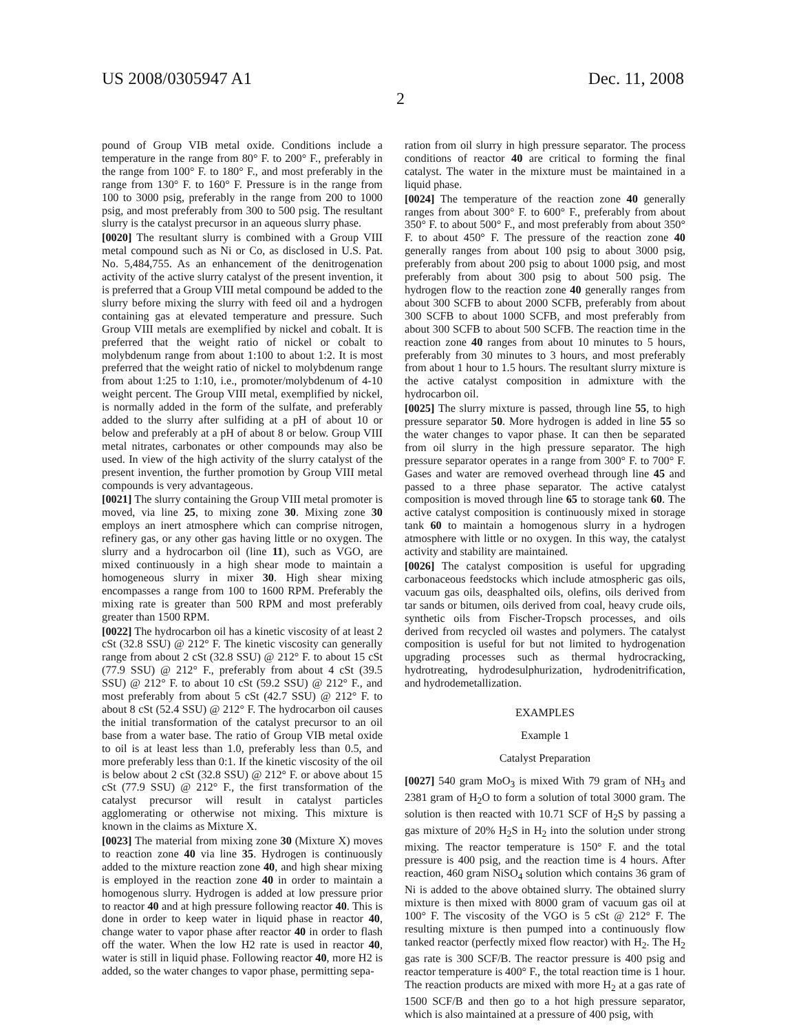US 2008/0305947 A1 Dec. 11, 2008
2
pound of Group VIB metal oxide. Conditions include a temperature in the range from 80° F. to 200° F., preferably in the range from 100° F. to 180° F., and most preferably in the range from 130° F. to 160° F. Pressure is in the range from 100 to 3000 psig, preferably in the range from 200 to 1000 psig, and most preferably from 300 to 500 psig. The resultant slurry is the catalyst precursor in an aqueous slurry phase.
[0020] The resultant slurry is combined with a Group VIII metal compound such as Ni or Co, as disclosed in U.S. Pat. No. 5,484,755. As an enhancement of the denitrogenation activity of the active slurry catalyst of the present invention, it is preferred that a Group VIII metal compound be added to the slurry before mixing the slurry with feed oil and a hydrogen containing gas at elevated temperature and pressure. Such Group VIII metals are exemplified by nickel and cobalt. It is preferred that the weight ratio of nickel or cobalt to molybdenum range from about 1:100 to about 1:2. It is most preferred that the weight ratio of nickel to molybdenum range from about 1:25 to 1:10, i.e., promoter/molybdenum of 4-10 weight percent. The Group VIII metal, exemplified by nickel, is normally added in the form of the sulfate, and preferably added to the slurry after sulfiding at a pH of about 10 or below and preferably at a pH of about 8 or below. Group VIII metal nitrates, carbonates or other compounds may also be used. In view of the high activity of the slurry catalyst of the present invention, the further promotion by Group VIII metal compounds is very advantageous.
[0021] The slurry containing the Group VIII metal promoter is moved, via line 25, to mixing zone 30. Mixing zone 30 employs an inert atmosphere which can comprise nitrogen, refinery gas, or any other gas having little or no oxygen. The slurry and a hydrocarbon oil (line 11), such as VGO, are mixed continuously in a high shear mode to maintain a homogeneous slurry in mixer 30. High shear mixing encompasses a range from 100 to 1600 RPM. Preferably the mixing rate is greater than 500 RPM and most preferably greater than 1500 RPM.
[0022] The hydrocarbon oil has a kinetic viscosity of at least 2 cSt (32.8 SSU) @ 212° F. The kinetic viscosity can generally range from about 2 cSt (32.8 SSU) @ 212° F. to about 15 cSt (77.9 SSU) @ 212° F., preferably from about 4 cSt (39.5 SSU) @ 212° F. to about 10 cSt (59.2 SSU) @ 212° F., and most preferably from about 5 cSt (42.7 SSU) @ 212° F. to about 8 cSt (52.4 SSU) @ 212° F. The hydrocarbon oil causes the initial transformation of the catalyst precursor to an oil base from a water base. The ratio of Group VIB metal oxide to oil is at least less than 1.0, preferably less than 0.5, and more preferably less than 0:1. If the kinetic viscosity of the oil is below about 2 cSt (32.8 SSU) @ 212° F. or above about 15 cSt (77.9 SSU) @ 212° F., the first transformation of the catalyst precursor will result in catalyst particles agglomerating or otherwise not mixing. This mixture is known in the claims as Mixture X.
[0023] The material from mixing zone 30 (Mixture X) moves to reaction zone 40 via line 35. Hydrogen is continuously added to the mixture reaction zone 40, and high shear mixing is employed in the reaction zone 40 in order to maintain a homogenous slurry. Hydrogen is added at low pressure prior to reactor 40 and at high pressure following reactor 40. This is done in order to keep water in liquid phase in reactor 40, change water to vapor phase after reactor 40 in order to flash off the water. When the low H2 rate is used in reactor 40, water is still in liquid phase. Following reactor 40, more H2 is added, so the water changes to vapor phase, permitting sepa-
ration from oil slurry in high pressure separator. The process conditions of reactor 40 are critical to forming the final catalyst. The water in the mixture must be maintained in a liquid phase.
[0024] The temperature of the reaction zone 40 generally ranges from about 300° F. to 600° F., preferably from about 350° F. to about 500° F., and most preferably from about 350° F. to about 450° F. The pressure of the reaction zone 40 generally ranges from about 100 psig to about 3000 psig, preferably from about 200 psig to about 1000 psig, and most preferably from about 300 psig to about 500 psig. The hydrogen flow to the reaction zone 40 generally ranges from about 300 SCFB to about 2000 SCFB, preferably from about 300 SCFB to about 1000 SCFB, and most preferably from about 300 SCFB to about 500 SCFB. The reaction time in the reaction zone 40 ranges from about 10 minutes to 5 hours, preferably from 30 minutes to 3 hours, and most preferably from about 1 hour to 1.5 hours. The resultant slurry mixture is the active catalyst composition in admixture with the hydrocarbon oil.
[0025] The slurry mixture is passed, through line 55, to high pressure separator 50. More hydrogen is added in line 55 so the water changes to vapor phase. It can then be separated from oil slurry in the high pressure separator. The high pressure separator operates in a range from 300° F. to 700° F. Gases and water are removed overhead through line 45 and passed to a three phase separator. The active catalyst composition is moved through line 65 to storage tank 60. The active catalyst composition is continuously mixed in storage tank 60 to maintain a homogenous slurry in a hydrogen atmosphere with little or no oxygen. In this way, the catalyst activity and stability are maintained.
[0026] The catalyst composition is useful for upgrading carbonaceous feedstocks which include atmospheric gas oils, vacuum gas oils, deasphalted oils, olefins, oils derived from tar sands or bitumen, oils derived from coal, heavy crude oils, synthetic oils from Fischer-Tropsch processes, and oils derived from recycled oil wastes and polymers. The catalyst composition is useful for but not limited to hydrogenation upgrading processes such as thermal hydrocracking, hydrotreating, hydrodesulphurization, hydrodenitrification, and hydrodemetallization.
EXAMPLES
Example 1
Catalyst Preparation
[0027] 540 gram MoO<sub>3</sub> is mixed With 79 gram of NH<sub>3</sub> and 2381 gram of H<sub>2</sub>O to form a solution of total 3000 gram. The solution is then reacted with 10.71 SCF of H<sub>2</sub>S by passing a gas mixture of 20% H<sub>2</sub>S in H<sub>2</sub> into the solution under strong mixing. The reactor temperature is 150° F. and the total pressure is 400 psig, and the reaction time is 4 hours. After reaction, 460 gram NiSO<sub>4</sub> solution which contains 36 gram of Ni is added to the above obtained slurry. The obtained slurry mixture is then mixed with 8000 gram of vacuum gas oil at 100° F. The viscosity of the VGO is 5 cSt @ 212° F. The resulting mixture is then pumped into a continuously flow tanked reactor (perfectly mixed flow reactor) with H<sub>2</sub>. The H<sub>2</sub> gas rate is 300 SCF/B. The reactor pressure is 400 psig and reactor temperature is 400° F., the total reaction time is 1 hour. The reaction products are mixed with more H<sub>2</sub> at a gas rate of 1500 SCF/B and then go to a hot high pressure separator, which is also maintained at a pressure of 400 psig, with